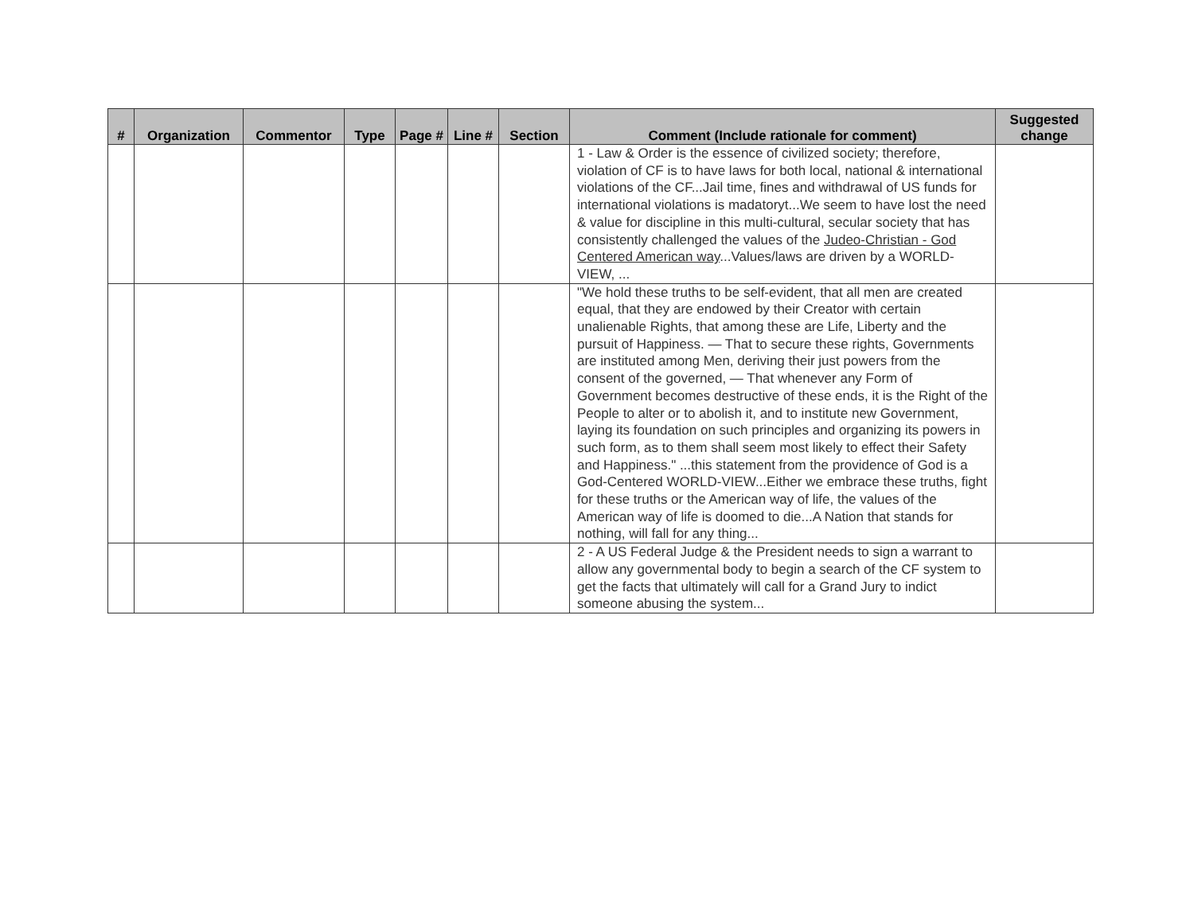| # | Organization | Commentor | Type | Page # | Line # | Section | Comment (Include rationale for comment) | Suggested change |
| --- | --- | --- | --- | --- | --- | --- | --- | --- |
| | | | | | | | 1 - Law & Order is the essence of civilized society; therefore, violation of CF is to have laws for both local, national & international violations of the CF...Jail time, fines and withdrawal of US funds for international violations is madatoryt...We seem to have lost the need & value for discipline in this multi-cultural, secular society that has consistently challenged the values of the Judeo-Christian - God Centered American way ...Values/laws are driven by a WORLD-VIEW, ... | |
| | | | | | | | "We hold these truths to be self-evident, that all men are created equal, that they are endowed by their Creator with certain unalienable Rights, that among these are Life, Liberty and the pursuit of Happiness. — That to secure these rights, Governments are instituted among Men, deriving their just powers from the consent of the governed, — That whenever any Form of Government becomes destructive of these ends, it is the Right of the People to alter or to abolish it, and to institute new Government, laying its foundation on such principles and organizing its powers in such form, as to them shall seem most likely to effect their Safety and Happiness." ...this statement from the providence of God is a God-Centered WORLD-VIEW...Either we embrace these truths, fight for these truths or the American way of life, the values of the American way of life is doomed to die...A Nation that stands for nothing, will fall for any thing... | |
| | | | | | | | 2 - A US Federal Judge & the President needs to sign a warrant to allow any governmental body to begin a search of the CF system to get the facts that ultimately will call for a Grand Jury to indict someone abusing the system... | |